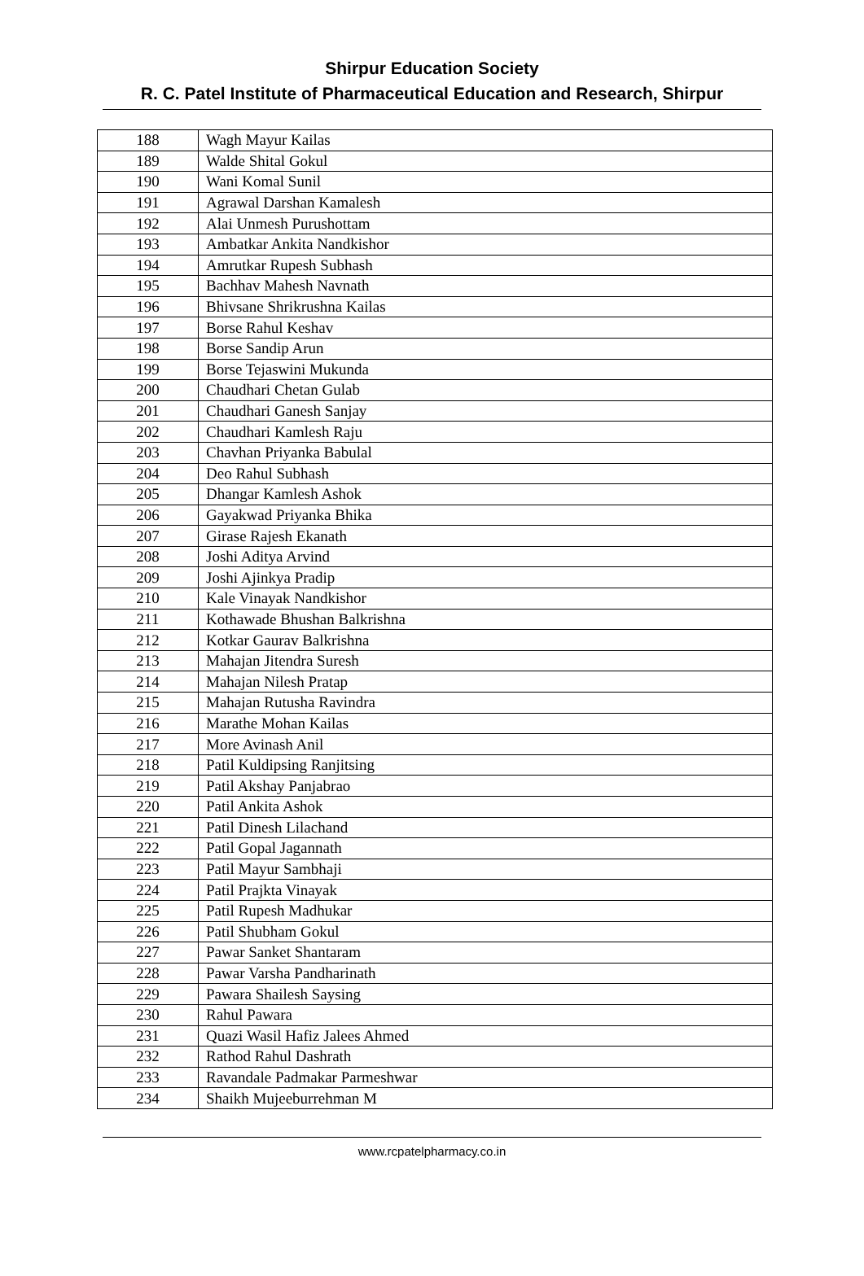Shirpur Education Society
R. C. Patel Institute of Pharmaceutical Education and Research, Shirpur
| 188 | Wagh Mayur Kailas |
| 189 | Walde Shital Gokul |
| 190 | Wani Komal Sunil |
| 191 | Agrawal Darshan Kamalesh |
| 192 | Alai Unmesh Purushottam |
| 193 | Ambatkar Ankita Nandkishor |
| 194 | Amrutkar Rupesh Subhash |
| 195 | Bachhav Mahesh Navnath |
| 196 | Bhivsane Shrikrushna Kailas |
| 197 | Borse Rahul Keshav |
| 198 | Borse Sandip Arun |
| 199 | Borse Tejaswini Mukunda |
| 200 | Chaudhari Chetan Gulab |
| 201 | Chaudhari Ganesh Sanjay |
| 202 | Chaudhari Kamlesh Raju |
| 203 | Chavhan Priyanka Babulal |
| 204 | Deo Rahul Subhash |
| 205 | Dhangar Kamlesh Ashok |
| 206 | Gayakwad Priyanka Bhika |
| 207 | Girase Rajesh Ekanath |
| 208 | Joshi Aditya Arvind |
| 209 | Joshi Ajinkya Pradip |
| 210 | Kale Vinayak Nandkishor |
| 211 | Kothawade Bhushan Balkrishna |
| 212 | Kotkar Gaurav Balkrishna |
| 213 | Mahajan Jitendra Suresh |
| 214 | Mahajan Nilesh Pratap |
| 215 | Mahajan Rutusha Ravindra |
| 216 | Marathe Mohan Kailas |
| 217 | More Avinash Anil |
| 218 | Patil Kuldipsing Ranjitsing |
| 219 | Patil Akshay Panjabrao |
| 220 | Patil Ankita Ashok |
| 221 | Patil Dinesh Lilachand |
| 222 | Patil Gopal Jagannath |
| 223 | Patil Mayur Sambhaji |
| 224 | Patil Prajkta Vinayak |
| 225 | Patil Rupesh Madhukar |
| 226 | Patil Shubham Gokul |
| 227 | Pawar Sanket Shantaram |
| 228 | Pawar Varsha Pandharinath |
| 229 | Pawara Shailesh Saysing |
| 230 | Rahul Pawara |
| 231 | Quazi Wasil Hafiz Jalees Ahmed |
| 232 | Rathod Rahul Dashrath |
| 233 | Ravandale Padmakar Parmeshwar |
| 234 | Shaikh Mujeeburrehman M |
www.rcpatelpharmacy.co.in